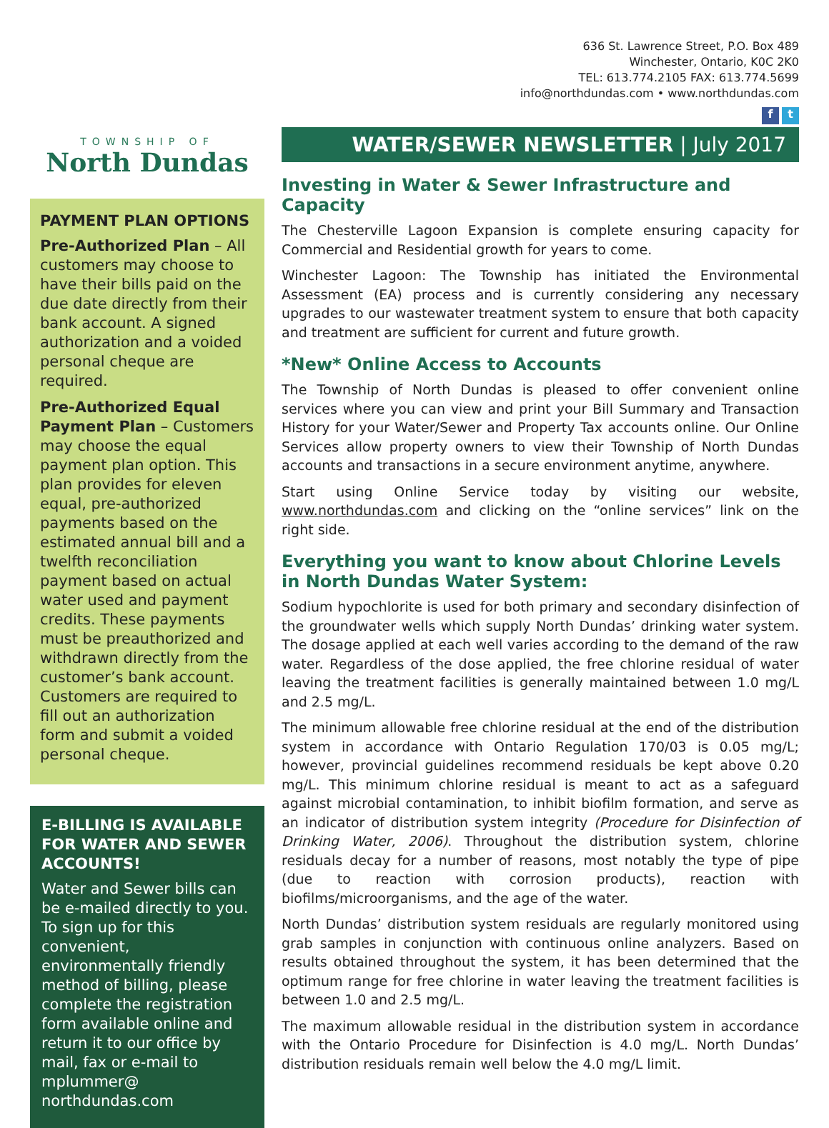TOWNSHIP OF
North Dundas
PAYMENT PLAN OPTIONS
Pre-Authorized Plan – All customers may choose to have their bills paid on the due date directly from their bank account. A signed authorization and a voided personal cheque are required.
Pre-Authorized Equal Payment Plan – Customers may choose the equal payment plan option. This plan provides for eleven equal, pre-authorized payments based on the estimated annual bill and a twelfth reconciliation payment based on actual water used and payment credits. These payments must be preauthorized and withdrawn directly from the customer’s bank account. Customers are required to fill out an authorization form and submit a voided personal cheque.
E-BILLING IS AVAILABLE FOR WATER AND SEWER ACCOUNTS!
Water and Sewer bills can be e-mailed directly to you. To sign up for this convenient, environmentally friendly method of billing, please complete the registration form available online and return it to our office by mail, fax or e-mail to mplummer@ northdundas.com
636 St. Lawrence Street, P.O. Box 489
Winchester, Ontario, K0C 2K0
TEL: 613.774.2105 FAX: 613.774.5699
info@northdundas.com • www.northdundas.com
f t
WATER/SEWER NEWSLETTER | July 2017
Investing in Water & Sewer Infrastructure and Capacity
The Chesterville Lagoon Expansion is complete ensuring capacity for Commercial and Residential growth for years to come.
Winchester Lagoon: The Township has initiated the Environmental Assessment (EA) process and is currently considering any necessary upgrades to our wastewater treatment system to ensure that both capacity and treatment are sufficient for current and future growth.
*New* Online Access to Accounts
The Township of North Dundas is pleased to offer convenient online services where you can view and print your Bill Summary and Transaction History for your Water/Sewer and Property Tax accounts online. Our Online Services allow property owners to view their Township of North Dundas accounts and transactions in a secure environment anytime, anywhere.
Start using Online Service today by visiting our website, www.northdundas.com and clicking on the “online services” link on the right side.
Everything you want to know about Chlorine Levels in North Dundas Water System:
Sodium hypochlorite is used for both primary and secondary disinfection of the groundwater wells which supply North Dundas’ drinking water system. The dosage applied at each well varies according to the demand of the raw water. Regardless of the dose applied, the free chlorine residual of water leaving the treatment facilities is generally maintained between 1.0 mg/L and 2.5 mg/L.
The minimum allowable free chlorine residual at the end of the distribution system in accordance with Ontario Regulation 170/03 is 0.05 mg/L; however, provincial guidelines recommend residuals be kept above 0.20 mg/L. This minimum chlorine residual is meant to act as a safeguard against microbial contamination, to inhibit biofilm formation, and serve as an indicator of distribution system integrity (Procedure for Disinfection of Drinking Water, 2006). Throughout the distribution system, chlorine residuals decay for a number of reasons, most notably the type of pipe (due to reaction with corrosion products), reaction with biofilms/microorganisms, and the age of the water.
North Dundas’ distribution system residuals are regularly monitored using grab samples in conjunction with continuous online analyzers. Based on results obtained throughout the system, it has been determined that the optimum range for free chlorine in water leaving the treatment facilities is between 1.0 and 2.5 mg/L.
The maximum allowable residual in the distribution system in accordance with the Ontario Procedure for Disinfection is 4.0 mg/L. North Dundas’ distribution residuals remain well below the 4.0 mg/L limit.